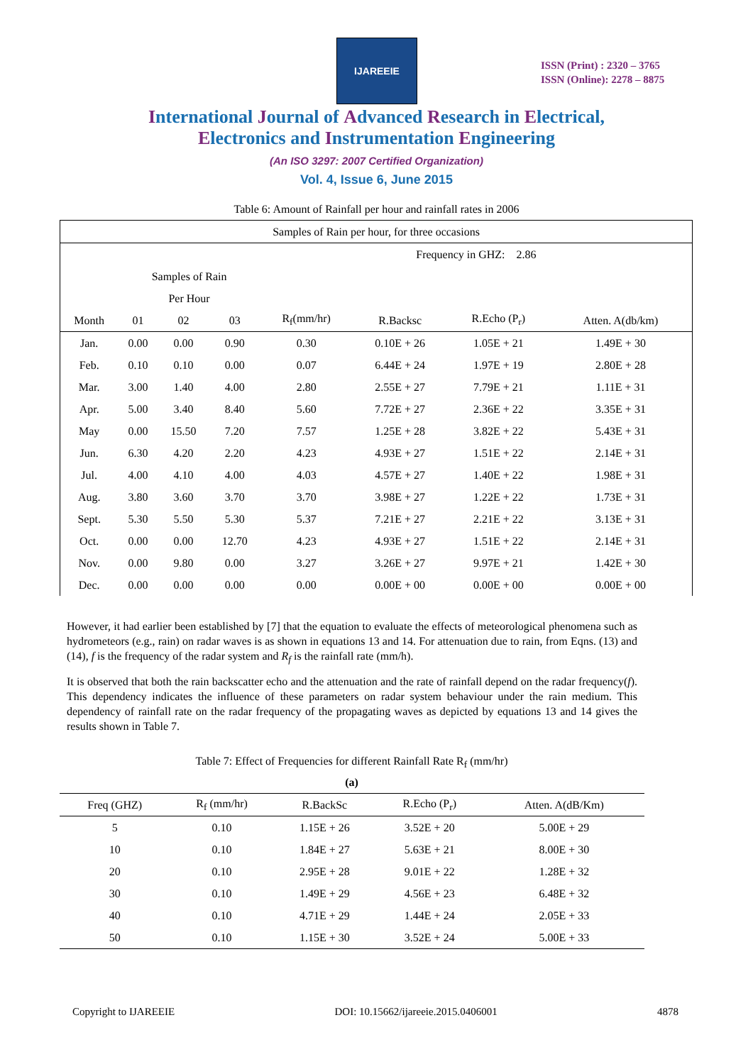IJAREEIE
ISSN (Print) : 2320 – 3765
ISSN (Online): 2278 – 8875
International Journal of Advanced Research in Electrical,
Electronics and Instrumentation Engineering
(An ISO 3297: 2007 Certified Organization)
Vol. 4, Issue 6, June 2015
Table 6: Amount of Rainfall per hour and rainfall rates in 2006
| Samples of Rain per hour, for three occasions | | | | | | | |
| --- | --- | --- | --- | --- | --- | --- | --- |
| | | | | Frequency in GHZ: 2.86 | | | |
| | Samples of Rain | | | | | | |
| | Per Hour | | | | | | |
| Month | 01 | 02 | 03 | R<sub>f</sub>(mm/hr) | R.Backsc | R.Echo (P<sub>r</sub>) | Atten. A(db/km) |
| Jan. | 0.00 | 0.00 | 0.90 | 0.30 | 0.10E + 26 | 1.05E + 21 | 1.49E + 30 |
| Feb. | 0.10 | 0.10 | 0.00 | 0.07 | 6.44E + 24 | 1.97E + 19 | 2.80E + 28 |
| Mar. | 3.00 | 1.40 | 4.00 | 2.80 | 2.55E + 27 | 7.79E + 21 | 1.11E + 31 |
| Apr. | 5.00 | 3.40 | 8.40 | 5.60 | 7.72E + 27 | 2.36E + 22 | 3.35E + 31 |
| May | 0.00 | 15.50 | 7.20 | 7.57 | 1.25E + 28 | 3.82E + 22 | 5.43E + 31 |
| Jun. | 6.30 | 4.20 | 2.20 | 4.23 | 4.93E + 27 | 1.51E + 22 | 2.14E + 31 |
| Jul. | 4.00 | 4.10 | 4.00 | 4.03 | 4.57E + 27 | 1.40E + 22 | 1.98E + 31 |
| Aug. | 3.80 | 3.60 | 3.70 | 3.70 | 3.98E + 27 | 1.22E + 22 | 1.73E + 31 |
| Sept. | 5.30 | 5.50 | 5.30 | 5.37 | 7.21E + 27 | 2.21E + 22 | 3.13E + 31 |
| Oct. | 0.00 | 0.00 | 12.70 | 4.23 | 4.93E + 27 | 1.51E + 22 | 2.14E + 31 |
| Nov. | 0.00 | 9.80 | 0.00 | 3.27 | 3.26E + 27 | 9.97E + 21 | 1.42E + 30 |
| Dec. | 0.00 | 0.00 | 0.00 | 0.00 | 0.00E + 00 | 0.00E + 00 | 0.00E + 00 |
However, it had earlier been established by [7] that the equation to evaluate the effects of meteorological phenomena such as hydrometeors (e.g., rain) on radar waves is as shown in equations 13 and 14. For attenuation due to rain, from Eqns. (13) and (14), f is the frequency of the radar system and R<sub>f</sub> is the rainfall rate (mm/h).
It is observed that both the rain backscatter echo and the attenuation and the rate of rainfall depend on the radar frequency(f). This dependency indicates the influence of these parameters on radar system behaviour under the rain medium. This dependency of rainfall rate on the radar frequency of the propagating waves as depicted by equations 13 and 14 gives the results shown in Table 7.
Table 7: Effect of Frequencies for different Rainfall Rate R<sub>f</sub> (mm/hr)
(a)
| Freq (GHZ) | R<sub>f</sub> (mm/hr) | R.BackSc | R.Echo (P<sub>r</sub>) | Atten. A(dB/Km) |
| --- | --- | --- | --- | --- |
| 5 | 0.10 | 1.15E + 26 | 3.52E + 20 | 5.00E + 29 |
| 10 | 0.10 | 1.84E + 27 | 5.63E + 21 | 8.00E + 30 |
| 20 | 0.10 | 2.95E + 28 | 9.01E + 22 | 1.28E + 32 |
| 30 | 0.10 | 1.49E + 29 | 4.56E + 23 | 6.48E + 32 |
| 40 | 0.10 | 4.71E + 29 | 1.44E + 24 | 2.05E + 33 |
| 50 | 0.10 | 1.15E + 30 | 3.52E + 24 | 5.00E + 33 |
Copyright to IJAREEIE DOI: 10.15662/ijareeie.2015.0406001 4878